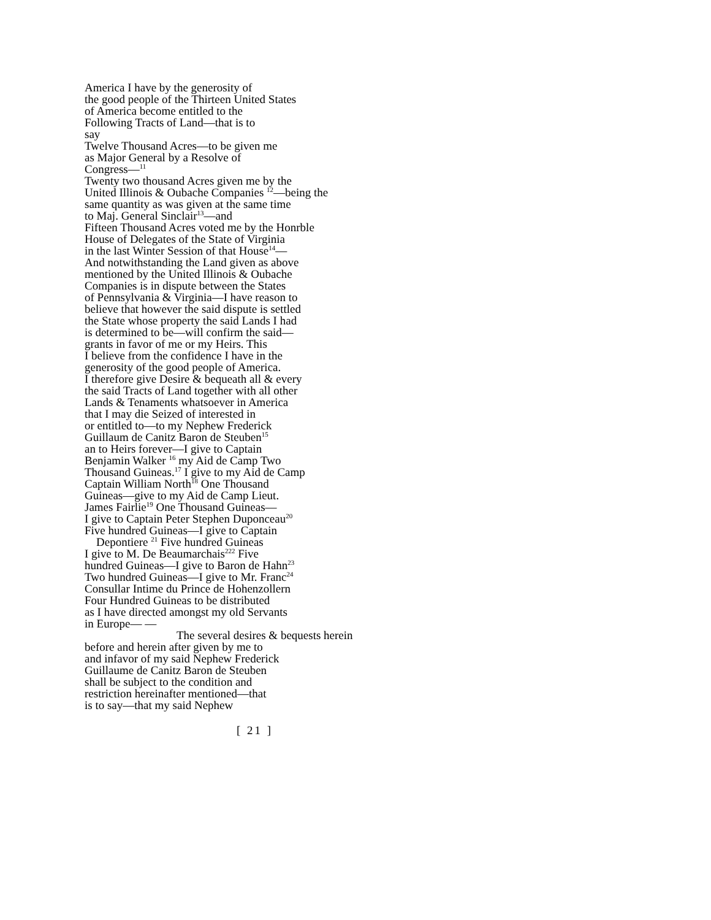America I have by the generosity of
the good people of the Thirteen United States
of America become entitled to the
Following Tracts of Land—that is to
say
Twelve Thousand Acres—to be given me
as Major General by a Resolve of
Congress—<sup>11</sup>
Twenty two thousand Acres given me by the
United Illinois & Oubache Companies <sup>12</sup>—being the
same quantity as was given at the same time
to Maj. General Sinclair<sup>13</sup>—and
Fifteen Thousand Acres voted me by the Honrble
House of Delegates of the State of Virginia
in the last Winter Session of that House<sup>14</sup>—
And notwithstanding the Land given as above
mentioned by the United Illinois & Oubache
Companies is in dispute between the States
of Pennsylvania & Virginia—I have reason to
believe that however the said dispute is settled
the State whose property the said Lands I had
is determined to be—will confirm the said—
grants in favor of me or my Heirs. This
I believe from the confidence I have in the
generosity of the good people of America.
I therefore give Desire & bequeath all & every
the said Tracts of Land together with all other
Lands & Tenaments whatsoever in America
that I may die Seized of interested in
or entitled to—to my Nephew Frederick
Guillaum de Canitz Baron de Steuben<sup>15</sup>
an to Heirs forever—I give to Captain
Benjamin Walker <sup>16</sup> my Aid de Camp Two
Thousand Guineas.<sup>17</sup> I give to my Aid de Camp
Captain William North<sup>18</sup> One Thousand
Guineas—give to my Aid de Camp Lieut.
James Fairlie<sup>19</sup> One Thousand Guineas—
I give to Captain Peter Stephen Duponceau<sup>20</sup>
Five hundred Guineas—I give to Captain
Depontiere <sup>21</sup> Five hundred Guineas
I give to M. De Beaumarchais<sup>222</sup> Five
hundred Guineas—I give to Baron de Hahn<sup>23</sup>
Two hundred Guineas—I give to Mr. Franc<sup>24</sup>
Consullar Intime du Prince de Hohenzollern
Four Hundred Guineas to be distributed
as I have directed amongst my old Servants
in Europe— —
The several desires & bequests herein
before and herein after given by me to
and infavor of my said Nephew Frederick
Guillaume de Canitz Baron de Steuben
shall be subject to the condition and
restriction hereinafter mentioned—that
is to say—that my said Nephew
[ 21 ]